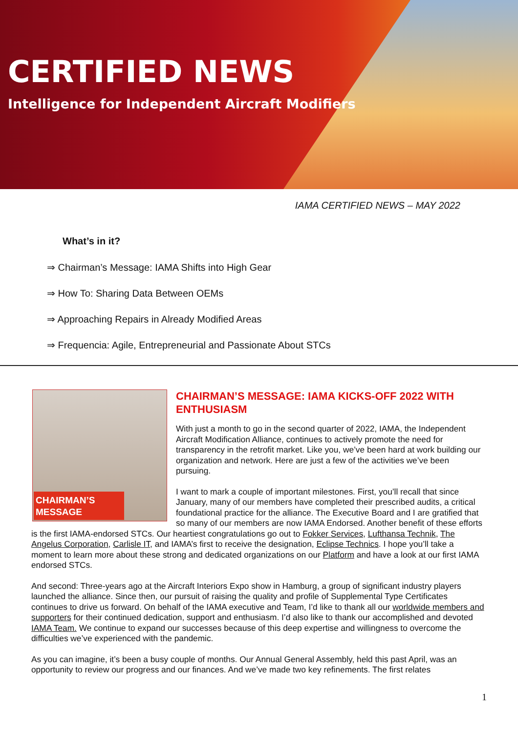CERTIFIED NEWS
Intelligence for Independent Aircraft Modifiers
IAMA CERTIFIED NEWS – MAY 2022
What’s in it?
⇒ Chairman’s Message: IAMA Shifts into High Gear
⇒ How To: Sharing Data Between OEMs
⇒ Approaching Repairs in Already Modified Areas
⇒ Frequencia: Agile, Entrepreneurial and Passionate About STCs
CHAIRMAN’S
MESSAGE
CHAIRMAN’S MESSAGE: IAMA KICKS-OFF 2022 WITH ENTHUSIASM
With just a month to go in the second quarter of 2022, IAMA, the Independent Aircraft Modification Alliance, continues to actively promote the need for transparency in the retrofit market. Like you, we’ve been hard at work building our organization and network. Here are just a few of the activities we’ve been pursuing.
I want to mark a couple of important milestones. First, you’ll recall that since January, many of our members have completed their prescribed audits, a critical foundational practice for the alliance. The Executive Board and I are gratified that so many of our members are now IAMA Endorsed. Another benefit of these efforts is the first IAMA-endorsed STCs. Our heartiest congratulations go out to Fokker Services, Lufthansa Technik, The Angelus Corporation, Carlisle IT, and IAMA’s first to receive the designation, Eclipse Technics. I hope you’ll take a moment to learn more about these strong and dedicated organizations on our Platform and have a look at our first IAMA endorsed STCs.
And second: Three-years ago at the Aircraft Interiors Expo show in Hamburg, a group of significant industry players launched the alliance. Since then, our pursuit of raising the quality and profile of Supplemental Type Certificates continues to drive us forward. On behalf of the IAMA executive and Team, I’d like to thank all our worldwide members and supporters for their continued dedication, support and enthusiasm. I’d also like to thank our accomplished and devoted IAMA Team. We continue to expand our successes because of this deep expertise and willingness to overcome the difficulties we’ve experienced with the pandemic.
As you can imagine, it’s been a busy couple of months. Our Annual General Assembly, held this past April, was an opportunity to review our progress and our finances. And we’ve made two key refinements. The first relates
1